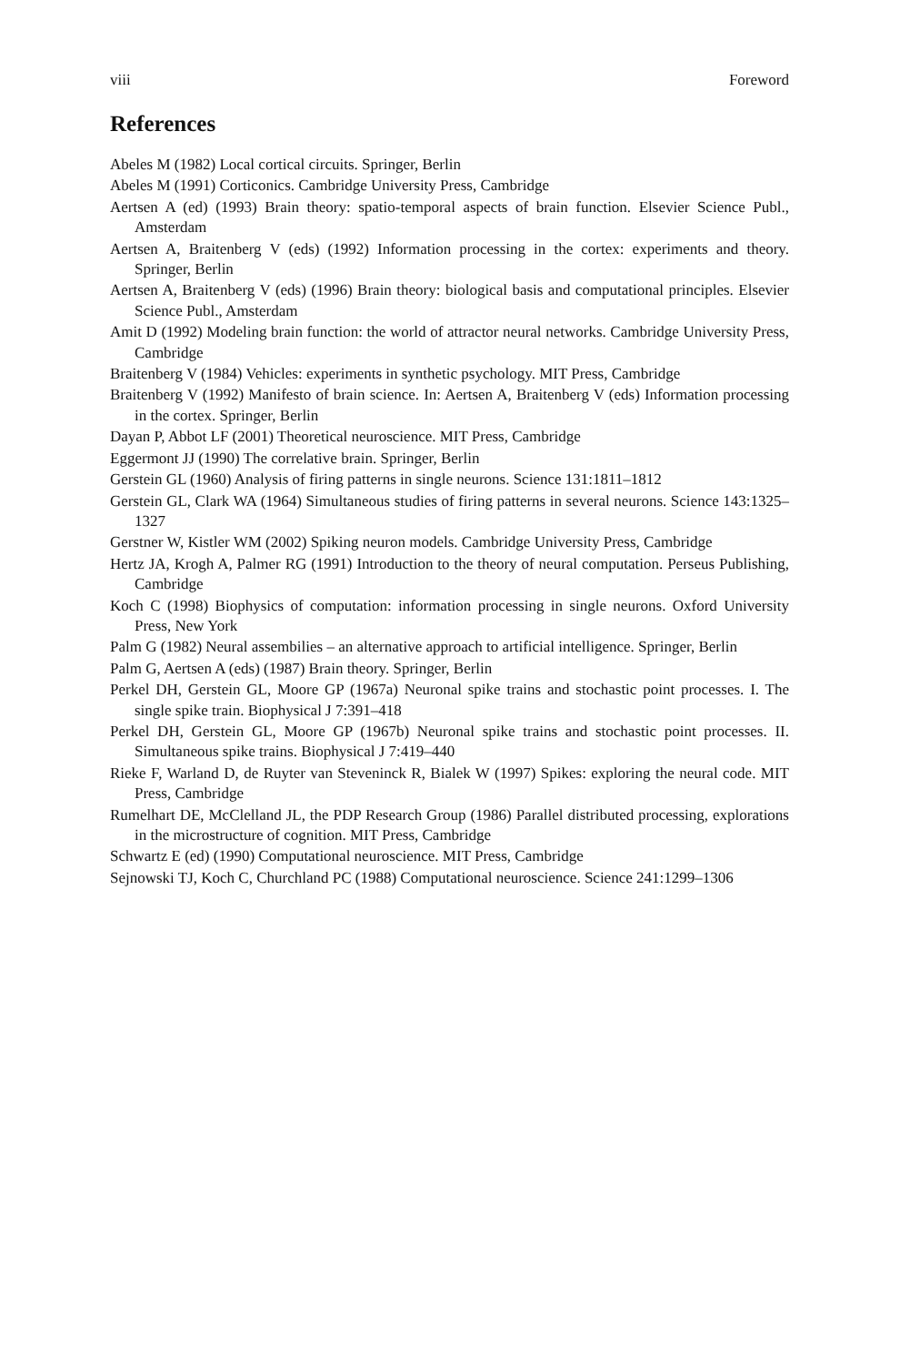viii Foreword
References
Abeles M (1982) Local cortical circuits. Springer, Berlin
Abeles M (1991) Corticonics. Cambridge University Press, Cambridge
Aertsen A (ed) (1993) Brain theory: spatio-temporal aspects of brain function. Elsevier Science Publ., Amsterdam
Aertsen A, Braitenberg V (eds) (1992) Information processing in the cortex: experiments and theory. Springer, Berlin
Aertsen A, Braitenberg V (eds) (1996) Brain theory: biological basis and computational principles. Elsevier Science Publ., Amsterdam
Amit D (1992) Modeling brain function: the world of attractor neural networks. Cambridge University Press, Cambridge
Braitenberg V (1984) Vehicles: experiments in synthetic psychology. MIT Press, Cambridge
Braitenberg V (1992) Manifesto of brain science. In: Aertsen A, Braitenberg V (eds) Information processing in the cortex. Springer, Berlin
Dayan P, Abbot LF (2001) Theoretical neuroscience. MIT Press, Cambridge
Eggermont JJ (1990) The correlative brain. Springer, Berlin
Gerstein GL (1960) Analysis of firing patterns in single neurons. Science 131:1811–1812
Gerstein GL, Clark WA (1964) Simultaneous studies of firing patterns in several neurons. Science 143:1325–1327
Gerstner W, Kistler WM (2002) Spiking neuron models. Cambridge University Press, Cambridge
Hertz JA, Krogh A, Palmer RG (1991) Introduction to the theory of neural computation. Perseus Publishing, Cambridge
Koch C (1998) Biophysics of computation: information processing in single neurons. Oxford University Press, New York
Palm G (1982) Neural assembilies – an alternative approach to artificial intelligence. Springer, Berlin
Palm G, Aertsen A (eds) (1987) Brain theory. Springer, Berlin
Perkel DH, Gerstein GL, Moore GP (1967a) Neuronal spike trains and stochastic point processes. I. The single spike train. Biophysical J 7:391–418
Perkel DH, Gerstein GL, Moore GP (1967b) Neuronal spike trains and stochastic point processes. II. Simultaneous spike trains. Biophysical J 7:419–440
Rieke F, Warland D, de Ruyter van Steveninck R, Bialek W (1997) Spikes: exploring the neural code. MIT Press, Cambridge
Rumelhart DE, McClelland JL, the PDP Research Group (1986) Parallel distributed processing, explorations in the microstructure of cognition. MIT Press, Cambridge
Schwartz E (ed) (1990) Computational neuroscience. MIT Press, Cambridge
Sejnowski TJ, Koch C, Churchland PC (1988) Computational neuroscience. Science 241:1299–1306